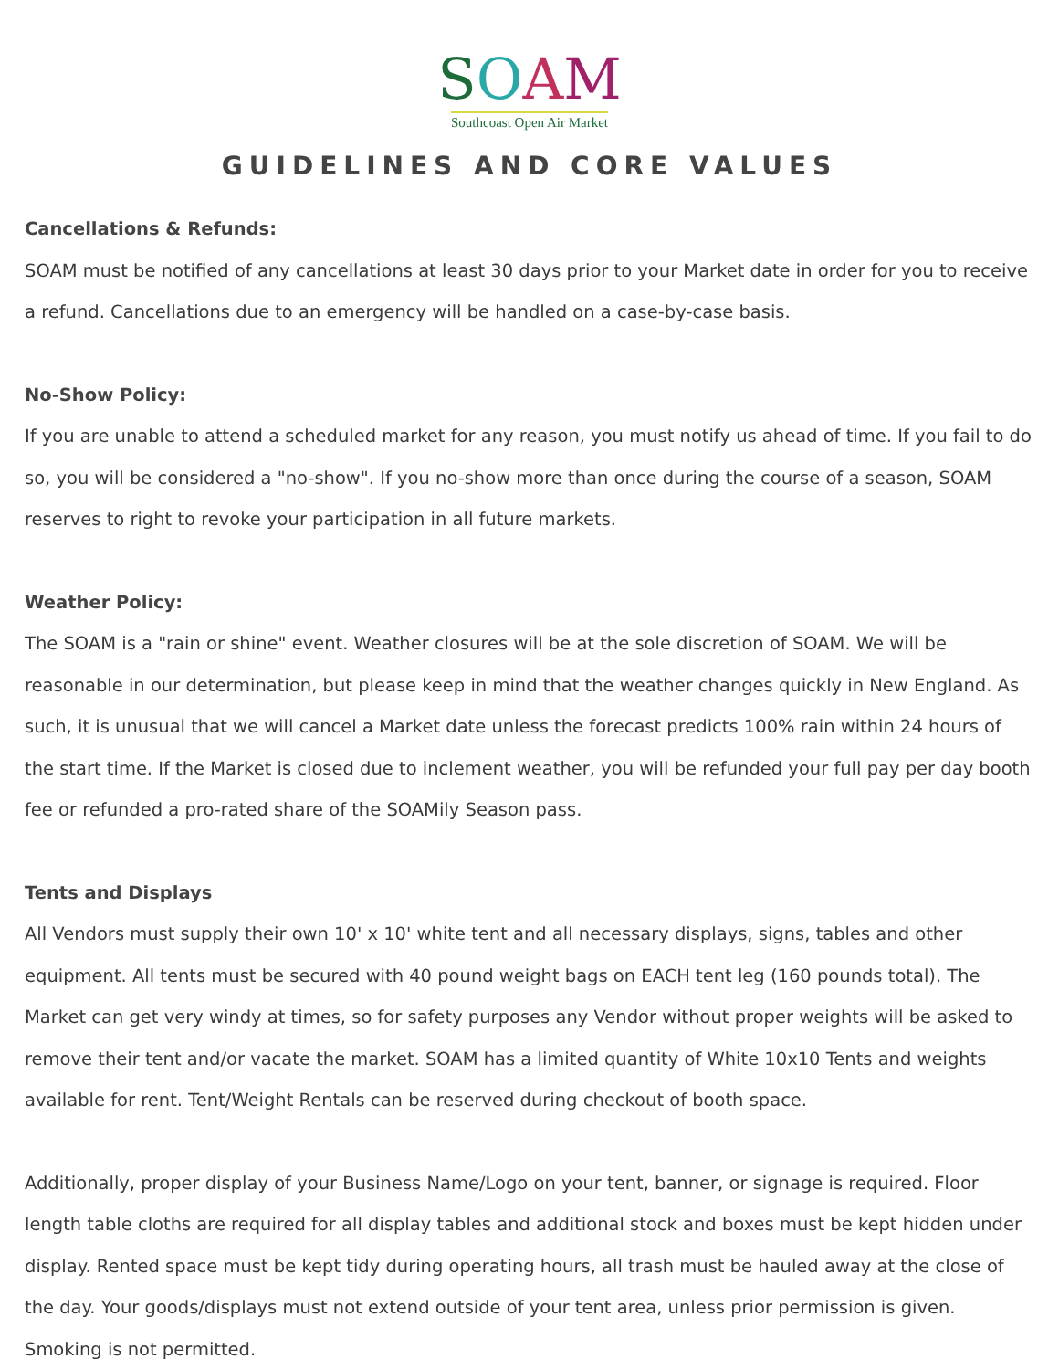SOAM
Southcoast Open Air Market
GUIDELINES AND CORE VALUES
Cancellations & Refunds:
SOAM must be notified of any cancellations at least 30 days prior to your Market date in order for you to receive a refund. Cancellations due to an emergency will be handled on a case-by-case basis.
No-Show Policy:
If you are unable to attend a scheduled market for any reason, you must notify us ahead of time. If you fail to do so, you will be considered a "no-show". If you no-show more than once during the course of a season, SOAM reserves to right to revoke your participation in all future markets.
Weather Policy:
The SOAM is a "rain or shine" event. Weather closures will be at the sole discretion of SOAM. We will be reasonable in our determination, but please keep in mind that the weather changes quickly in New England. As such, it is unusual that we will cancel a Market date unless the forecast predicts 100% rain within 24 hours of the start time. If the Market is closed due to inclement weather, you will be refunded your full pay per day booth fee or refunded a pro-rated share of the SOAMily Season pass.
Tents and Displays
All Vendors must supply their own 10' x 10' white tent and all necessary displays, signs, tables and other equipment. All tents must be secured with 40 pound weight bags on EACH tent leg (160 pounds total). The Market can get very windy at times, so for safety purposes any Vendor without proper weights will be asked to remove their tent and/or vacate the market. SOAM has a limited quantity of White 10x10 Tents and weights available for rent. Tent/Weight Rentals can be reserved during checkout of booth space.
Additionally, proper display of your Business Name/Logo on your tent, banner, or signage is required. Floor length table cloths are required for all display tables and additional stock and boxes must be kept hidden under display. Rented space must be kept tidy during operating hours, all trash must be hauled away at the close of the day. Your goods/displays must not extend outside of your tent area, unless prior permission is given. Smoking is not permitted.